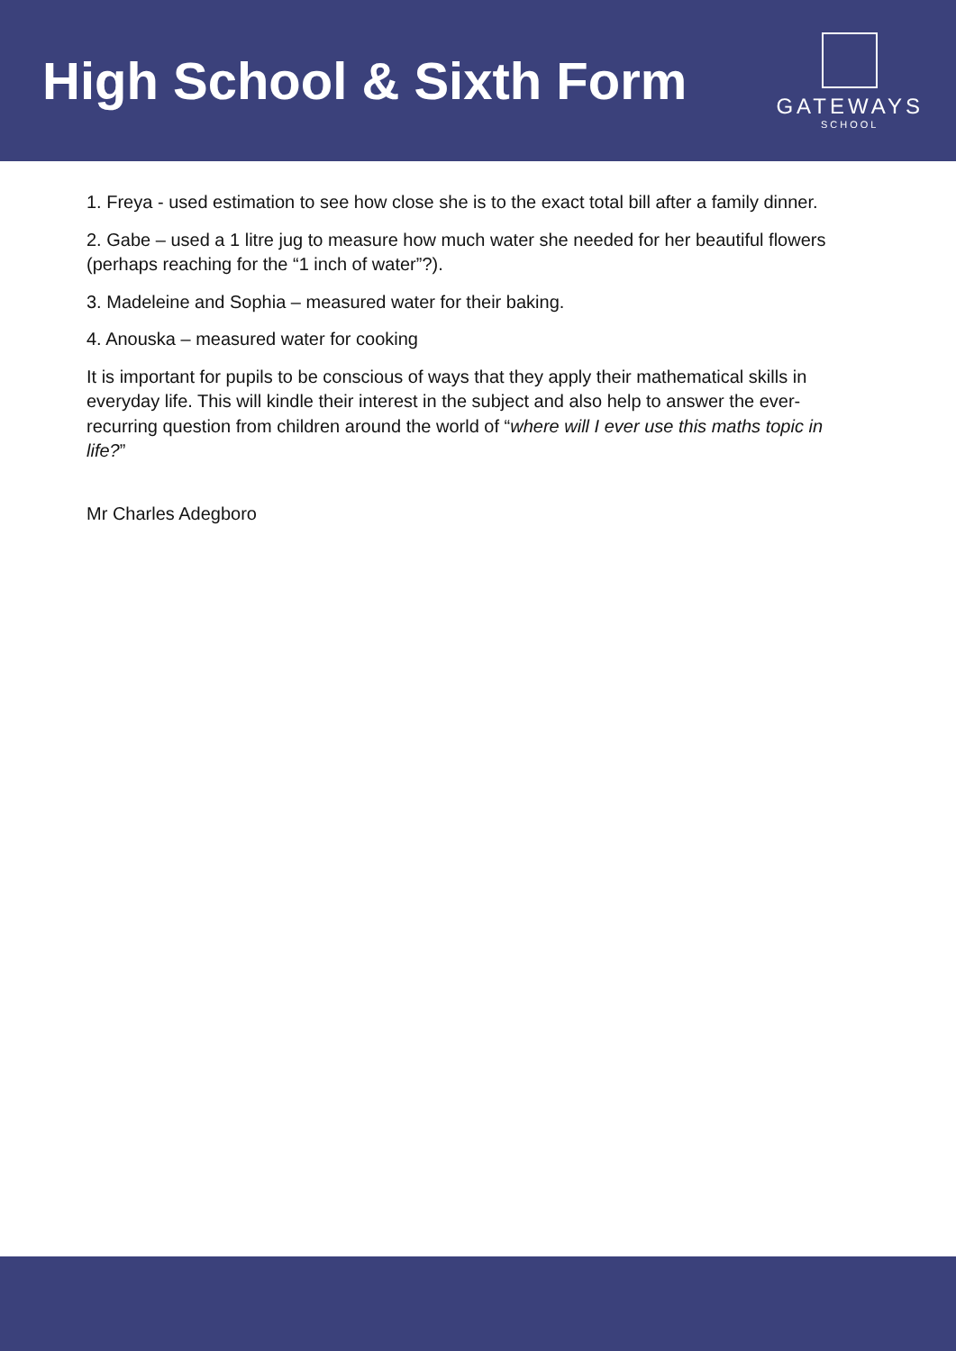High School & Sixth Form
GATEWAYS
SCHOOL
1. Freya - used estimation to see how close she is to the exact total bill after a family dinner.
2. Gabe – used a 1 litre jug to measure how much water she needed for her beautiful flowers (perhaps reaching for the “1 inch of water”?).
3. Madeleine and Sophia – measured water for their baking.
4. Anouska – measured water for cooking
It is important for pupils to be conscious of ways that they apply their mathematical skills in everyday life. This will kindle their interest in the subject and also help to answer the ever-recurring question from children around the world of “where will I ever use this maths topic in life?”
Mr Charles Adegboro